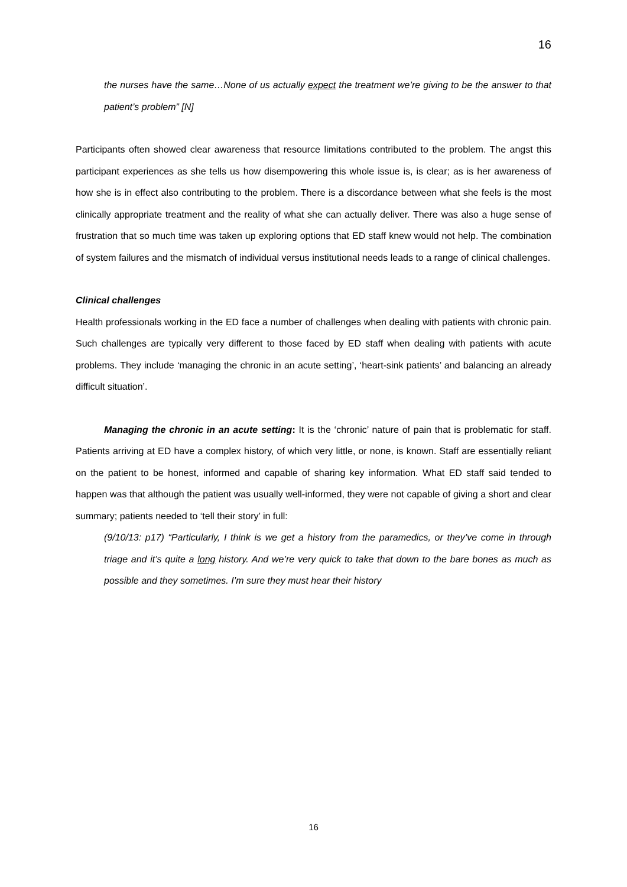16
the nurses have the same…None of us actually expect the treatment we’re giving to be the answer to that patient’s problem” [N]
Participants often showed clear awareness that resource limitations contributed to the problem. The angst this participant experiences as she tells us how disempowering this whole issue is, is clear; as is her awareness of how she is in effect also contributing to the problem. There is a discordance between what she feels is the most clinically appropriate treatment and the reality of what she can actually deliver. There was also a huge sense of frustration that so much time was taken up exploring options that ED staff knew would not help. The combination of system failures and the mismatch of individual versus institutional needs leads to a range of clinical challenges.
Clinical challenges
Health professionals working in the ED face a number of challenges when dealing with patients with chronic pain. Such challenges are typically very different to those faced by ED staff when dealing with patients with acute problems. They include ‘managing the chronic in an acute setting’, ‘heart-sink patients’ and balancing an already difficult situation’.
Managing the chronic in an acute setting: It is the ‘chronic’ nature of pain that is problematic for staff. Patients arriving at ED have a complex history, of which very little, or none, is known. Staff are essentially reliant on the patient to be honest, informed and capable of sharing key information. What ED staff said tended to happen was that although the patient was usually well-informed, they were not capable of giving a short and clear summary; patients needed to ‘tell their story’ in full:
(9/10/13: p17) “Particularly, I think is we get a history from the paramedics, or they’ve come in through triage and it’s quite a long history. And we’re very quick to take that down to the bare bones as much as possible and they sometimes. I’m sure they must hear their history
16